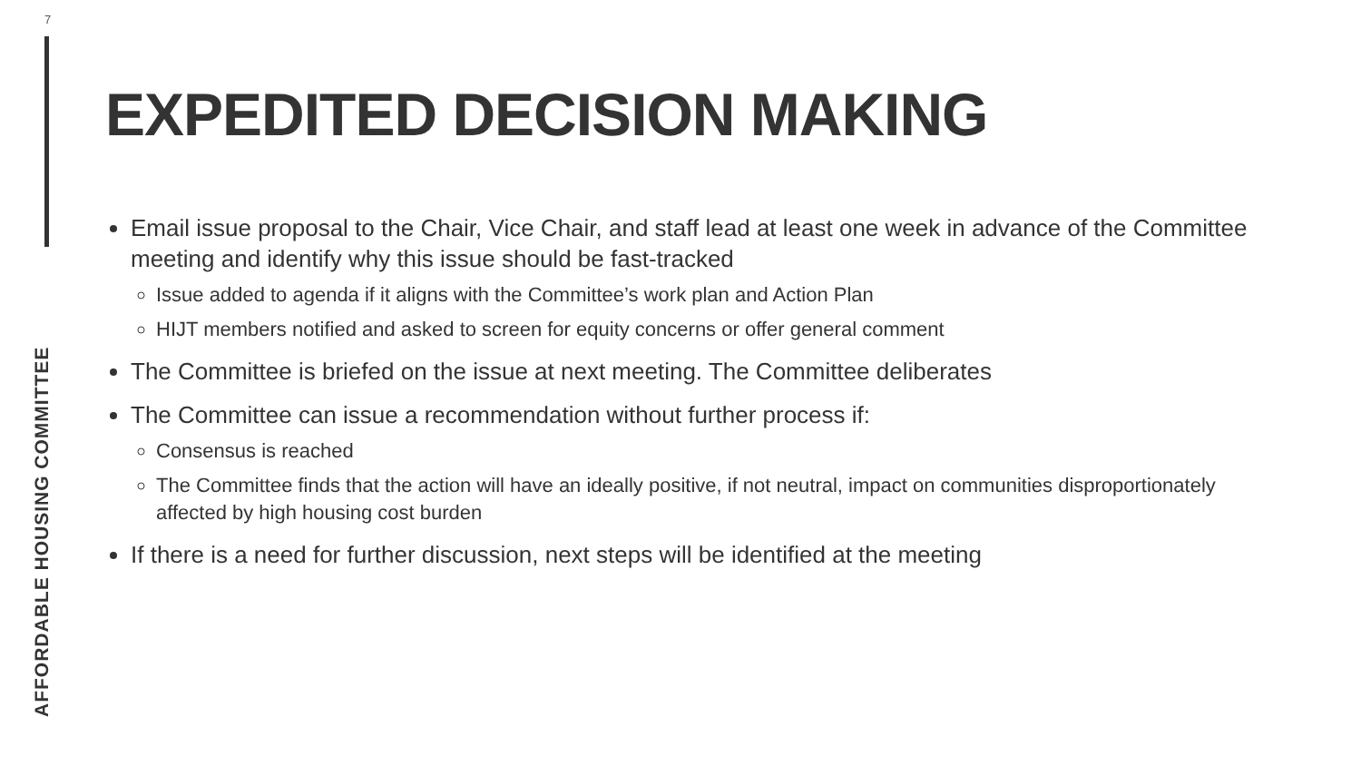7
AFFORDABLE HOUSING COMMITTEE
EXPEDITED DECISION MAKING
Email issue proposal to the Chair, Vice Chair, and staff lead at least one week in advance of the Committee meeting and identify why this issue should be fast-tracked
Issue added to agenda if it aligns with the Committee’s work plan and Action Plan
HIJT members notified and asked to screen for equity concerns or offer general comment
The Committee is briefed on the issue at next meeting. The Committee deliberates
The Committee can issue a recommendation without further process if:
Consensus is reached
The Committee finds that the action will have an ideally positive, if not neutral, impact on communities disproportionately affected by high housing cost burden
If there is a need for further discussion, next steps will be identified at the meeting